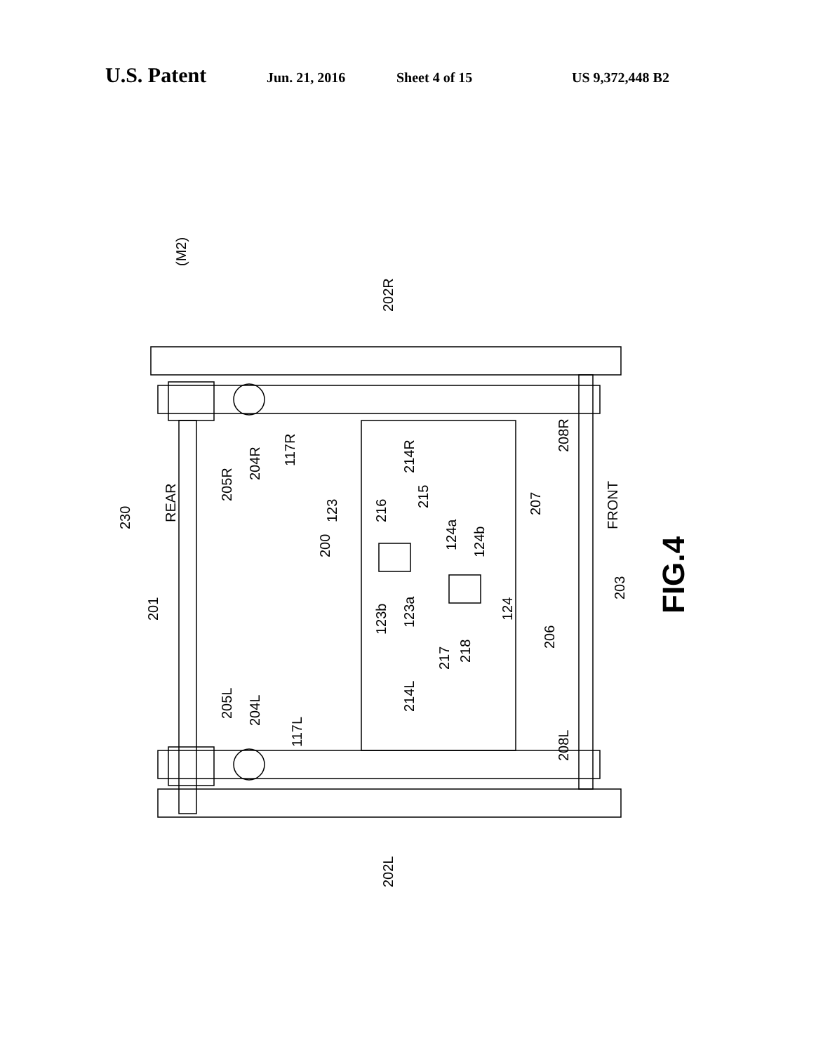U.S. Patent Jun. 21, 2016 Sheet 4 of 15 US 9,372,448 B2
(M2)
202R
REAR
230
205R
204R
117R
214R
208R
123
216
215
200
124a
124b
207
FRONT
FIG.4
201
123b
123a
124
203
217
218
206
205L
204L
117L
214L
208L
202L